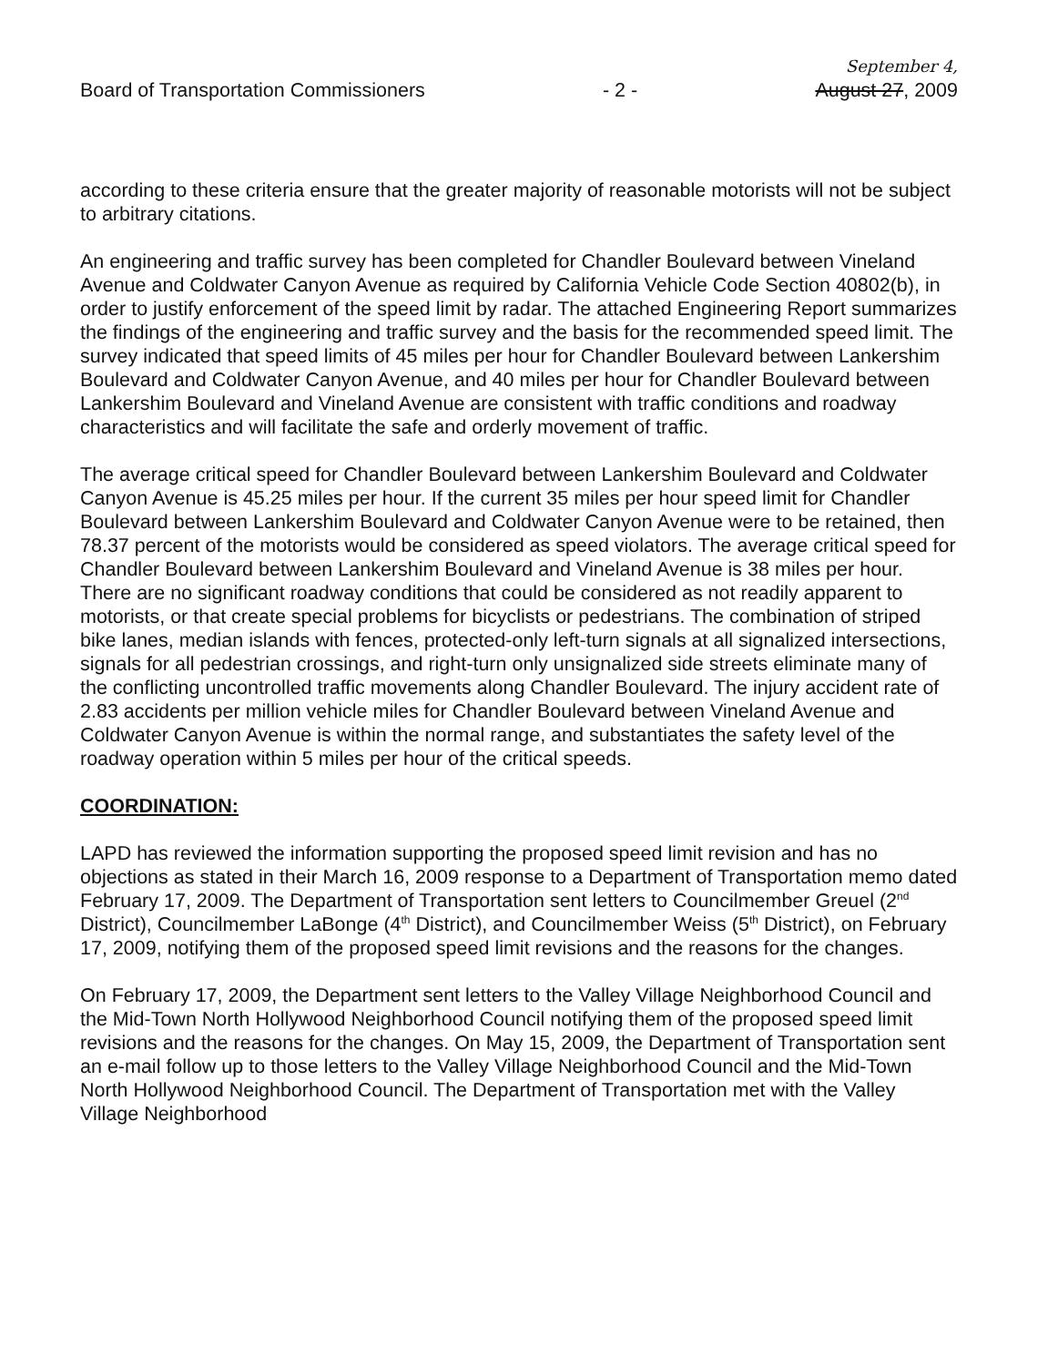Board of Transportation Commissioners - 2 - September 4,
August 27, 2009
according to these criteria ensure that the greater majority of reasonable motorists will not be subject to arbitrary citations.
An engineering and traffic survey has been completed for Chandler Boulevard between Vineland Avenue and Coldwater Canyon Avenue as required by California Vehicle Code Section 40802(b), in order to justify enforcement of the speed limit by radar. The attached Engineering Report summarizes the findings of the engineering and traffic survey and the basis for the recommended speed limit. The survey indicated that speed limits of 45 miles per hour for Chandler Boulevard between Lankershim Boulevard and Coldwater Canyon Avenue, and 40 miles per hour for Chandler Boulevard between Lankershim Boulevard and Vineland Avenue are consistent with traffic conditions and roadway characteristics and will facilitate the safe and orderly movement of traffic.
The average critical speed for Chandler Boulevard between Lankershim Boulevard and Coldwater Canyon Avenue is 45.25 miles per hour. If the current 35 miles per hour speed limit for Chandler Boulevard between Lankershim Boulevard and Coldwater Canyon Avenue were to be retained, then 78.37 percent of the motorists would be considered as speed violators. The average critical speed for Chandler Boulevard between Lankershim Boulevard and Vineland Avenue is 38 miles per hour. There are no significant roadway conditions that could be considered as not readily apparent to motorists, or that create special problems for bicyclists or pedestrians. The combination of striped bike lanes, median islands with fences, protected-only left-turn signals at all signalized intersections, signals for all pedestrian crossings, and right-turn only unsignalized side streets eliminate many of the conflicting uncontrolled traffic movements along Chandler Boulevard. The injury accident rate of 2.83 accidents per million vehicle miles for Chandler Boulevard between Vineland Avenue and Coldwater Canyon Avenue is within the normal range, and substantiates the safety level of the roadway operation within 5 miles per hour of the critical speeds.
COORDINATION:
LAPD has reviewed the information supporting the proposed speed limit revision and has no objections as stated in their March 16, 2009 response to a Department of Transportation memo dated February 17, 2009. The Department of Transportation sent letters to Councilmember Greuel (2<sup>nd</sup> District), Councilmember LaBonge (4<sup>th</sup> District), and Councilmember Weiss (5<sup>th</sup> District), on February 17, 2009, notifying them of the proposed speed limit revisions and the reasons for the changes.
On February 17, 2009, the Department sent letters to the Valley Village Neighborhood Council and the Mid-Town North Hollywood Neighborhood Council notifying them of the proposed speed limit revisions and the reasons for the changes. On May 15, 2009, the Department of Transportation sent an e-mail follow up to those letters to the Valley Village Neighborhood Council and the Mid-Town North Hollywood Neighborhood Council. The Department of Transportation met with the Valley Village Neighborhood